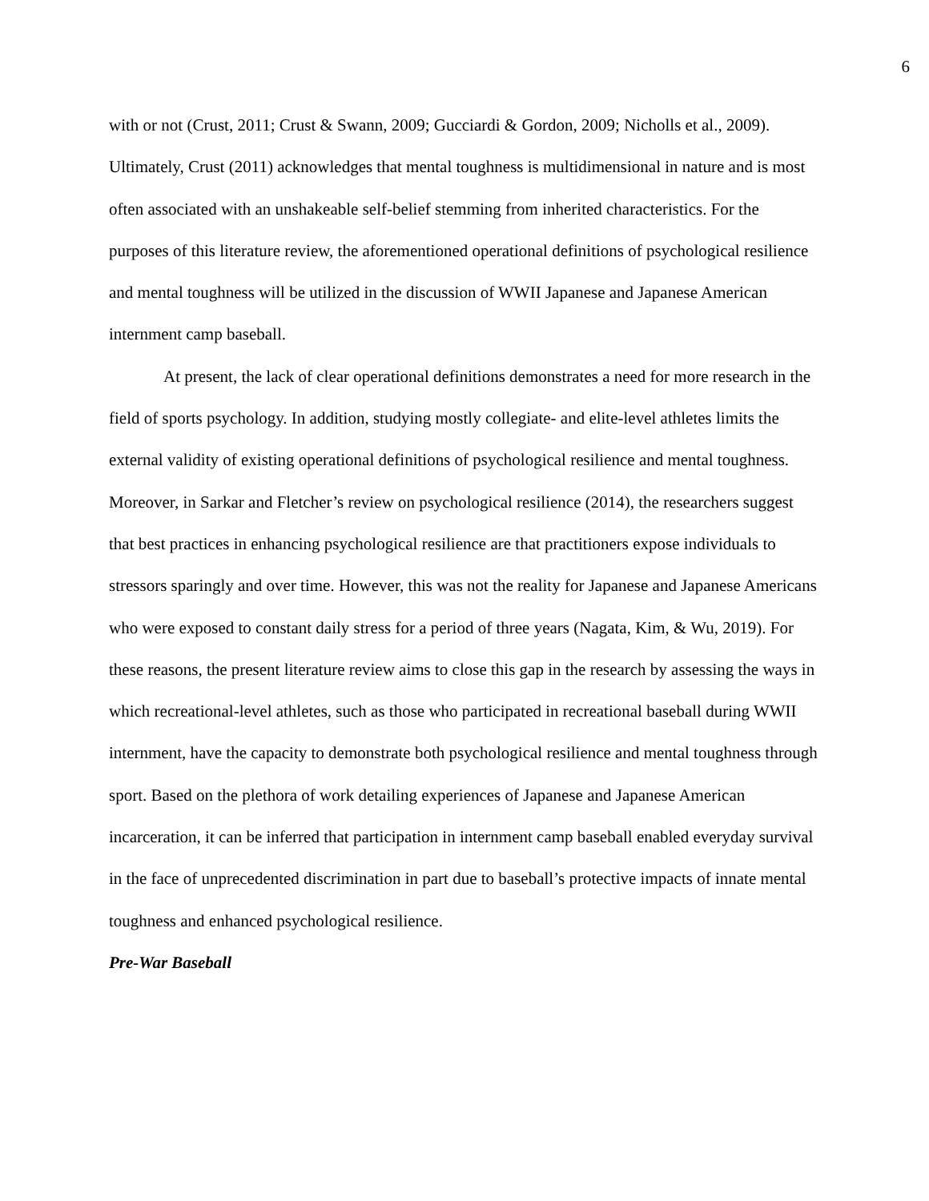6
with or not (Crust, 2011; Crust & Swann, 2009; Gucciardi & Gordon, 2009; Nicholls et al., 2009). Ultimately, Crust (2011) acknowledges that mental toughness is multidimensional in nature and is most often associated with an unshakeable self-belief stemming from inherited characteristics. For the purposes of this literature review, the aforementioned operational definitions of psychological resilience and mental toughness will be utilized in the discussion of WWII Japanese and Japanese American internment camp baseball.
At present, the lack of clear operational definitions demonstrates a need for more research in the field of sports psychology. In addition, studying mostly collegiate- and elite-level athletes limits the external validity of existing operational definitions of psychological resilience and mental toughness. Moreover, in Sarkar and Fletcher’s review on psychological resilience (2014), the researchers suggest that best practices in enhancing psychological resilience are that practitioners expose individuals to stressors sparingly and over time. However, this was not the reality for Japanese and Japanese Americans who were exposed to constant daily stress for a period of three years (Nagata, Kim, & Wu, 2019). For these reasons, the present literature review aims to close this gap in the research by assessing the ways in which recreational-level athletes, such as those who participated in recreational baseball during WWII internment, have the capacity to demonstrate both psychological resilience and mental toughness through sport. Based on the plethora of work detailing experiences of Japanese and Japanese American incarceration, it can be inferred that participation in internment camp baseball enabled everyday survival in the face of unprecedented discrimination in part due to baseball’s protective impacts of innate mental toughness and enhanced psychological resilience.
Pre-War Baseball